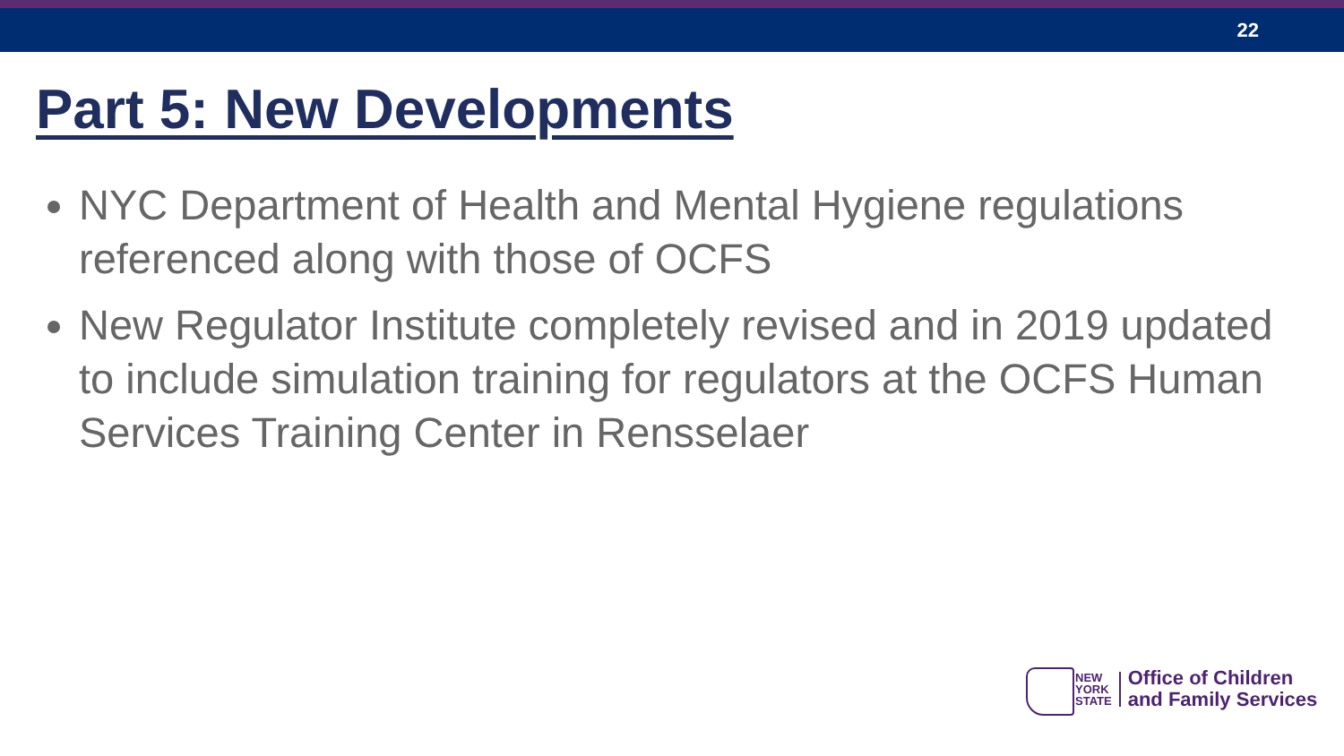22
Part 5: New Developments
NYC Department of Health and Mental Hygiene regulations referenced along with those of OCFS
New Regulator Institute completely revised and in 2019 updated to include simulation training for regulators at the OCFS Human Services Training Center in Rensselaer
NEW
YORK
STATE
Office of Children
and Family Services